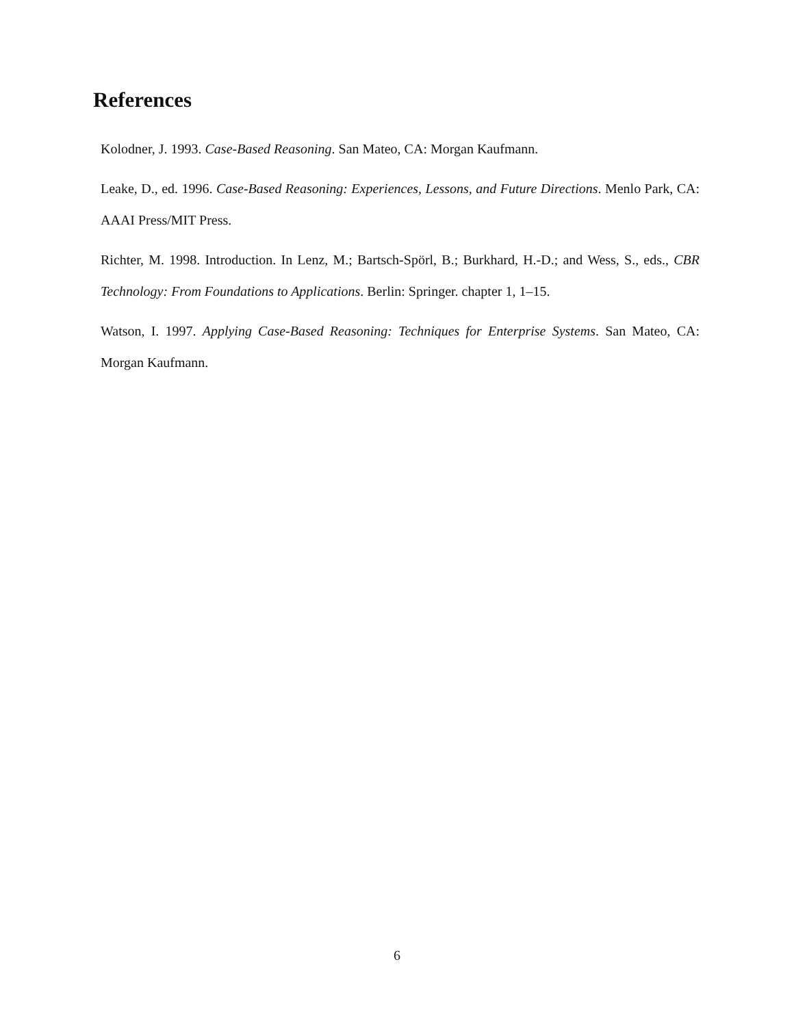References
Kolodner, J. 1993. Case-Based Reasoning. San Mateo, CA: Morgan Kaufmann.
Leake, D., ed. 1996. Case-Based Reasoning: Experiences, Lessons, and Future Directions. Menlo Park, CA: AAAI Press/MIT Press.
Richter, M. 1998. Introduction. In Lenz, M.; Bartsch-Spörl, B.; Burkhard, H.-D.; and Wess, S., eds., CBR Technology: From Foundations to Applications. Berlin: Springer. chapter 1, 1–15.
Watson, I. 1997. Applying Case-Based Reasoning: Techniques for Enterprise Systems. San Mateo, CA: Morgan Kaufmann.
6